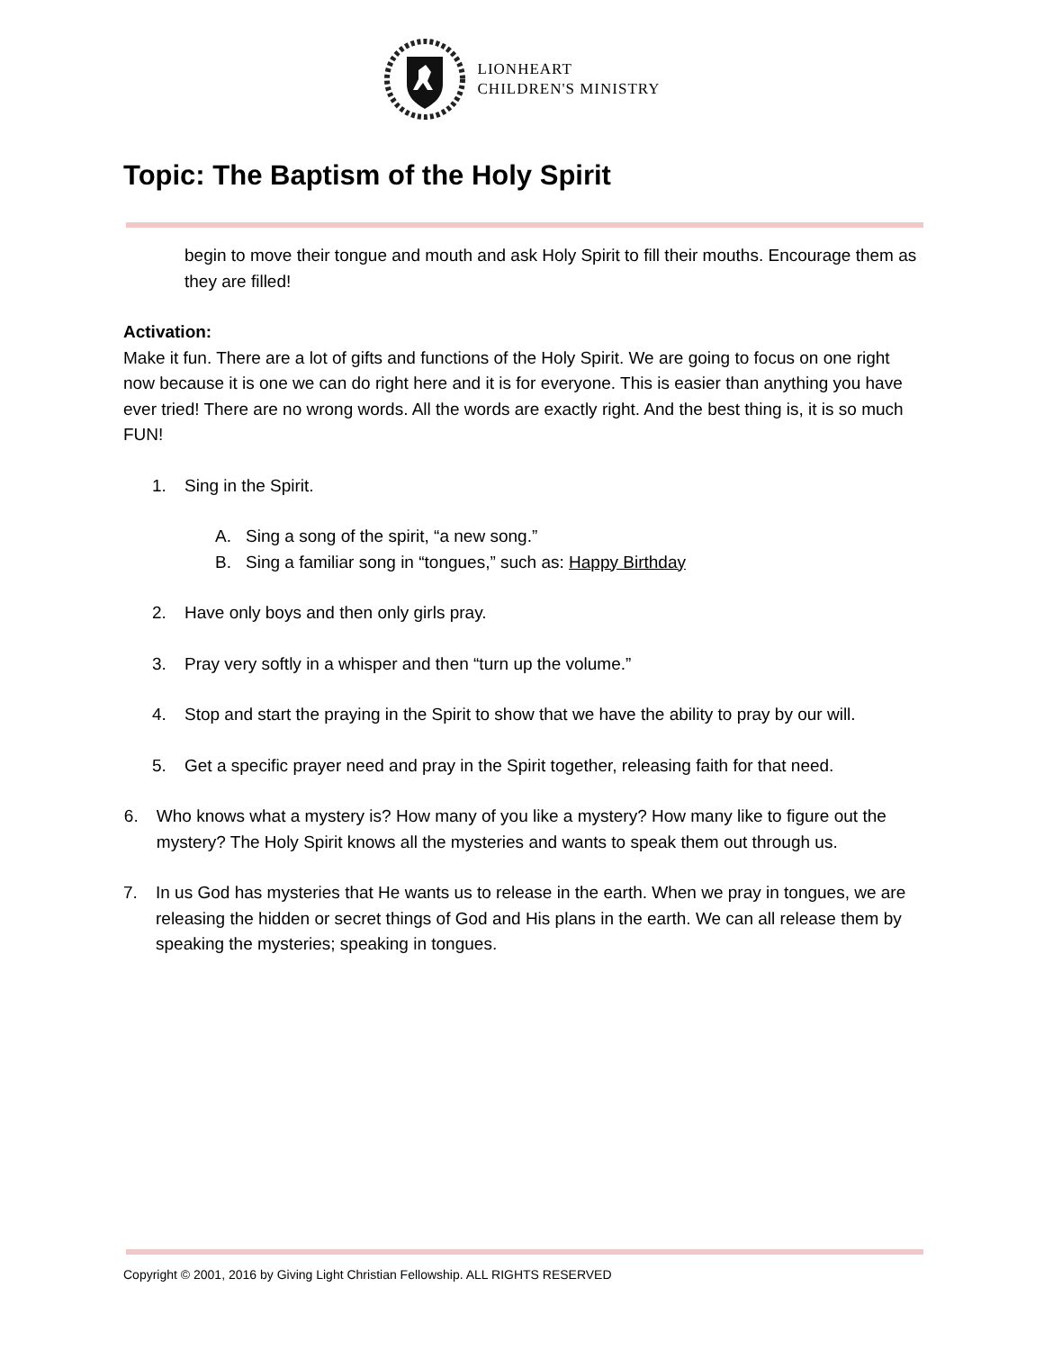LIONHEART
CHILDREN'S MINISTRY
Topic: The Baptism of the Holy Spirit
begin to move their tongue and mouth and ask Holy Spirit to fill their mouths. Encourage them as they are filled!
Activation:
Make it fun. There are a lot of gifts and functions of the Holy Spirit. We are going to focus on one right now because it is one we can do right here and it is for everyone. This is easier than anything you have ever tried! There are no wrong words. All the words are exactly right. And the best thing is, it is so much FUN!
1. Sing in the Spirit.
A. Sing a song of the spirit, “a new song.”
B. Sing a familiar song in “tongues,” such as: Happy Birthday
2. Have only boys and then only girls pray.
3. Pray very softly in a whisper and then “turn up the volume.”
4. Stop and start the praying in the Spirit to show that we have the ability to pray by our will.
5. Get a specific prayer need and pray in the Spirit together, releasing faith for that need.
6. Who knows what a mystery is? How many of you like a mystery? How many like to figure out the mystery? The Holy Spirit knows all the mysteries and wants to speak them out through us.
7. In us God has mysteries that He wants us to release in the earth. When we pray in tongues, we are releasing the hidden or secret things of God and His plans in the earth. We can all release them by speaking the mysteries; speaking in tongues.
Copyright © 2001, 2016 by Giving Light Christian Fellowship. ALL RIGHTS RESERVED